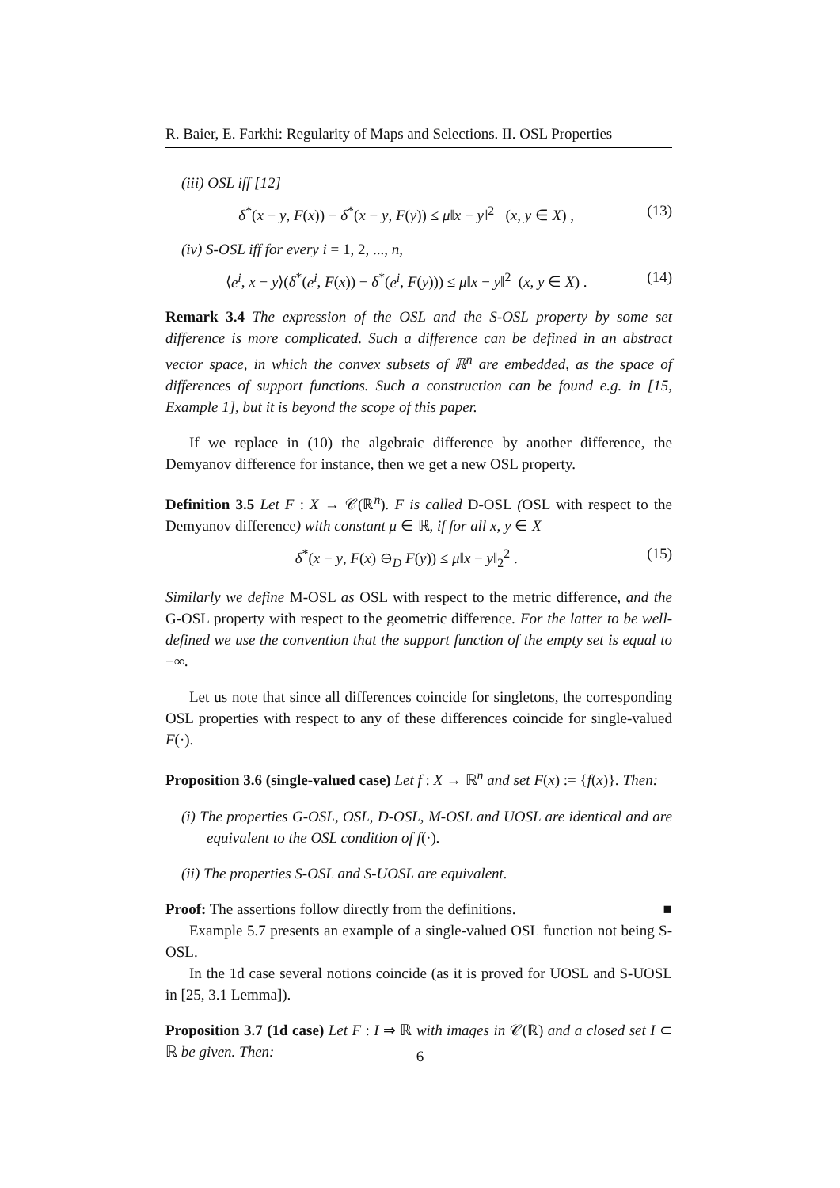R. Baier, E. Farkhi: Regularity of Maps and Selections. II. OSL Properties
(iii) OSL iff [12]
δ<sup>*</sup>(x − y, F(x)) − δ<sup>*</sup>(x − y, F(y)) ≤ μ‖x − y‖<sup>2</sup> (x, y ∈ X) , (13)
(iv) S-OSL iff for every i = 1, 2, ..., n,
⟨e<sup>i</sup>, x − y⟩(δ<sup>*</sup>(e<sup>i</sup>, F(x)) − δ<sup>*</sup>(e<sup>i</sup>, F(y))) ≤ μ‖x − y‖<sup>2</sup> (x, y ∈ X) . (14)
Remark 3.4 The expression of the OSL and the S-OSL property by some set difference is more complicated. Such a difference can be defined in an abstract vector space, in which the convex subsets of ℝ<sup>n</sup> are embedded, as the space of differences of support functions. Such a construction can be found e.g. in [15, Example 1], but it is beyond the scope of this paper.
If we replace in (10) the algebraic difference by another difference, the Demyanov difference for instance, then we get a new OSL property.
Definition 3.5 Let F : X → 𝒞(ℝ<sup>n</sup>). F is called D-OSL (OSL with respect to the Demyanov difference) with constant μ ∈ ℝ, if for all x, y ∈ X
δ<sup>*</sup>(x − y, F(x) ⊖<sub>D</sub> F(y)) ≤ μ‖x − y‖<sub>2</sub><sup>2</sup> . (15)
Similarly we define M-OSL as OSL with respect to the metric difference, and the G-OSL property with respect to the geometric difference. For the latter to be well-defined we use the convention that the support function of the empty set is equal to −∞.
Let us note that since all differences coincide for singletons, the corresponding OSL properties with respect to any of these differences coincide for single-valued F(·).
Proposition 3.6 (single-valued case) Let f : X → ℝ<sup>n</sup> and set F(x) := {f(x)}. Then:
(i) The properties G-OSL, OSL, D-OSL, M-OSL and UOSL are identical and are equivalent to the OSL condition of f(·).
(ii) The properties S-OSL and S-UOSL are equivalent.
Proof: The assertions follow directly from the definitions. ■
Example 5.7 presents an example of a single-valued OSL function not being S-OSL.
In the 1d case several notions coincide (as it is proved for UOSL and S-UOSL in [25, 3.1 Lemma]).
Proposition 3.7 (1d case) Let F : I ⇒ ℝ with images in 𝒞(ℝ) and a closed set I ⊂ ℝ be given. Then:
6